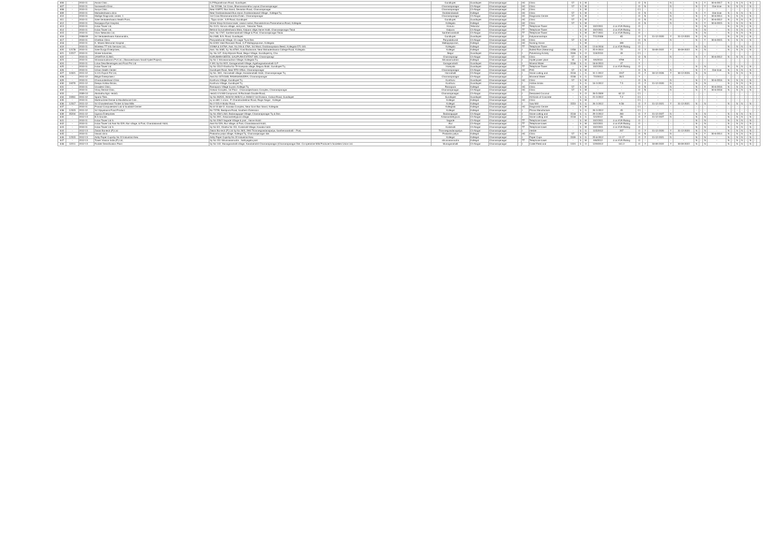| 606 | - | 2010-11 | Assisi Clinic , | G.P.Rajarathnam Road, Gundlupet. | Gundlupet. | Gundlupet | Chamarajanagar | - | HC | Clinic | 57 | S | W | - | - | O | N | - | N | - | N | - | Y | 30-6-2017 | N | - | N | N | - | N | - | |
| 607 | - | 2010-11 | Saraswathi Clinic , | , No 22/168, 1st Cross, Bharamarambha Layout,Chamarajanagar | Chamarajanagar | Ch-Nagar | Chamarajanagar | - | HC | Clinic | 57 | S | W | - | - | O | N | - | N | - | N | - | Y | One time | N | - | N | N | - | N | - | |
| 608 | - | 2010-11 | Surya Clinic , | Near KSRTC Bus Stand, Deviation Road, Chamarajanagar | Chamarajanagar | Ch-Nagar | Chamarajanagar | - | HC | Clinic | - | S | W | - | - | C1 | - | - | - | - | - | - | - | - | - | - | - | - | - | - | - | - |
| 609 | - | 2010-11 | Mahadeshwara clinic | Near Doddaindawadi Bus stand, Doddaindawadi Village , Kollegal Tq | Doddaindawadi | Kollegal | Chamarajanagar | - | HC | Clinic | 57 | S | W | - | - | O | N | - | N | - | N | - | Y | One time | N | - | N | N | - | N | - | |
| 610 | - | 2010-11 | Mallige Diagnostic center, 1 | 1st Cross Bharamarambha Exten. Chamarajanagar | Chamarajanagar | Ch-Nagar | Chamarajanagar | - | HC | Diagnostic Centre | 57 | S | W | - | - | O | N | - | N | - | N | - | Y | 30-6-2014 | N | - | N | N | - | N | - | |
| 611 | - | 2010-11 | Sree Venkateshwara Health Point, | , Tippu circle , S.R Road, Gundlupet | Gundlupet. | Gundlupet | Chamarajanagar | - | HC | Clinic | 57 | S | W | - | - | O | N | - | N | - | N | - | Y | 30-6-2012 | N | - | N | N | - | N | - | |
| 612 | - | 2010-11 | Nanjappa Eye Hospital, | Shree Shayi Archana tower, vasavi mahal, Ramakrishnna Paramahama Road, Kollegala | Kollegala | Kollegal | Chamarajanagar | - | HC | Clinic | 57 | S | W | - | - | O | N | - | N | - | N | - | Y | 30-6-2015 | N | - | N | N | - | N | - | |
| 613 | - | 2010-11 | Indus Tower Ltd, | No 1143, Honuru village, and post , Yalandur Taluk. | Honuru | Yelandur | Chamarajanagar | - | TT | Telephone Tower | - | S | W | 10/2/2011 | d on KVA Rating | O | - | - | - | - | N | - | N | - | N | - | N | N | - | N | - | |
| 614 | - | 2010-11 | Indus Tower Ltd, | Behind Gurumalleshwara Mata, Kalpura villge,Harve Hobli, Chamarajanagar Taluk | Kalpura | Ch-Nagar | Chamarajanagar | - | TT | Telephone Tower | - | S | W | 10/2/2011 | d on KVA Rating | O | - | - | - | - | N | - | N | - | N | - | N | N | - | N | - | |
| 615 | - | 2010-11 | Viom Networks Ltd, | Asst. No 1707, Santhemarahalli Village & Post, Chamarajanagar Taluk. | Santhemarahalli | Ch-Nagar | Chamarajanagar | - | TT | Telephone Tower | - | S | W | 29-7-2011 | d on KVA Rating | O | - | - | - | - | N | - | N | - | N | - | N | N | - | N | - | |
| 616 | - | 2008-09 | Sri Venkateshwara Kalamandira, | No.2485, B.N. Road, Gundlupet. | Gundlupet. | Gundlupet | Chamarajanagar | - | O | Kalyanamantapa | - | S | G | 7/11/2008 | 65 | O | Y | 31-12-2020 | Y | 31-12-2020 | N | - | N | - | N | - | N | N | - | N | - | |
| 617 | - | 2010-11 | Chethan Clinic | Panyadahundi Village, Ch nagar Tq & Dist. | Panyadahundi | Ch-Nagar | Chamarajanagar | - | HC | Clinic | 57 | S | W | - | - | O | N | - | N | - | N | - | Y | 30-6-2015 | N | - | N | N | - | N | - | |
| 618 | - | 2010-11 | K. Moses Memorial Hospital , | No 6/301 Vakil Ramaiah Road, G.P Mallappapuram, Kollegala | Mallappapuram, | Kollegal | Chamarajanagar | - | HC | Nursing Home | - | S | W | - | 499 | C1 | - | - | - | - | - | - | - | - | - | - | - | - | - | - | - | - |
| 619 | - | 2010-11 | Wireless TT Info Services Ltd., | 3/198A & 3/476A, Asst. No.246 & 476A, 3rd Ward, Doddanayakara Beedi, Kollegala 571 440. | Kollegala | Kollegal | Chamarajanagar | - | TT | Telephone Tower | - | S | W | 13-8-2018 | d on KVA Rating | O | - | - | - | - | N | - | N | - | N | - | N | N | - | N | - | |
| 620 | 12178 | 2010-11 | Sree Durga Enterprises, | Asst. No.3485, Sy. No.678/1, Kasi Badavane, Near Mahadeshwara College Road, Kollegala | Kollegal | Kollegal | Chamarajanagar | - | I | Boiled Rice (Steaming) | 1358 | S | O | 25-9-2010 | 72 | O | Y | 30-09-2022 | Y | 30-09-2022 | N | - | N | - | N | - | N | N | - | N | - | |
| 621 | 12217 | 2010-11 | Shree Industries, | Sy. No.147, Ooty-Mysore Road, Begur Village, Gundlupet tq, Cha | Begur | Gundlupet | Chamarajanagar | - | I | Pulverising Activity | 1506 | S | O | 11/6/2010 | 49 | C1 | - | - | - | - | - | - | - | - | - | - | - | - | - | - | - | - |
| 622 | - | 2010-11 | JANATHA CLINIC, | KURUBARA BEEDI, GALIPURA EXTENT ION, Chamrajanagr | Chamrajanagr | Ch-Nagar | Chamarajanagar | - | HC | Clinic | 57 | S | W | - | - | O | N | - | N | - | N | - | Y | 30-6-2012 | N | - | N | N | - | N | - | |
| 623 | - | 2010-11 | Shivasamudramm Pvt Ltd, ( Basaveshwara Small Hydel Project) | Sy No 1 Shivasamudram Village, Kollegala Tq | Shivasamudram | Kollegal | Chamarajanagar | - | I | Hydel power plant | 35 | L | W | 9/6/2010 | 9799 | Y | - | - | - | - | - | - | - | - | - | - | - | - | - | - | - | - |
| 624 | - | 2010-11 | Lotus Dew Beverages and Food Pvt Ltd | # 491 Sy No 92/2, Garaganahalli Village, Agathagowdanahalli G.P | Garaganahalli | Gundlupet | Chamarajanagar | - | I | Mineral Water | 1538 | S | G | 18-8-2010 | 47 | Y | - | - | - | - | - | - | - | - | - | - | - | - | - | - | - | - |
| 625 | - | 2010-11 | Indus Tower Ltd | Sy No 151/2 Khatha No 79 Horeyala village, Beguru Bobli, Gundlupet Tq | Horeyala | Gundlupet | Chamarajanagar | - | TT | Telephone Tower | - | S | W | 10/2/2011 | d on KVA Rating | O | - | - | - | - | N | - | N | - | N | - | N | N | - | N | - | |
| 626 | - | 2010-11 | Urban Health Center | Gundlupet Road, Near RTO Office, Chamarajanagar | Chamarajanagar | Ch-Nagar | Chamarajanagar | - | HC | PHC | 57 | S | W | - | - | O | N | - | N | - | N | - | Y | One time | N | - | N | N | - | N | - | |
| 627 | 10321 | 2011-12 | S.V.G Export Pvt Ltd, | Sy No. 30/1, Honnahalli village, Haradanahalli Hobli, Chamarajanagar Tq | Honnahalli | Ch-Nagar | Chamarajanagar | - | I | Stone cutting and | 1518 | L | G | 31-1-2012 | 2247 | O | Y | 30-12-2026 | Y | 30-12-2026 | N | - | N | - | N | - | N | N | - | N | - | |
| 628 | - | 2011-12 | Biligiri Enterprises r | Asst.No 437/416B, RAMASAMUDRA, Chamarajanagar | Chamarajanagar | Ch-Nagar | Chamarajanagar | - | I | Minneral Water | 1538 | S | G | 7/2/2012 | 28.5 | Y | - | - | - | - | - | - | - | - | - | - | - | - | - | - | - | - |
| 629 | - | 2010-11 | Chamundeshwari Clinic | Kunthuru Village, Gundlupet Tq | Kunthuru | Gundlupet | Chamarajanagar | - | HC | Clinic | 57 | S | W | - | - | O | N | - | N | - | N | - | Y | 30-6-2016 | N | - | N | N | - | N | - | |
| 630 | 19270 | 2011-12 | Deepa Hollow Bricks, | Kunthuru Village, Gundlupet Tq | Kunthuru | Gundlupet | Chamarajanagar | - | I | Hollow bricks | - | S | G | 16-3-2012 | 7.5 | O | Y | 31-12-2020 | N | - | N | - | N | - | N | - | N | N | - | N | - | |
| 631 | - | 2010-11 | Umadevi Clinic, | Ramapura Village & post, Kollegal Tq | Ramapura | Kollegal | Chamarajanagar | - | HC | Clinic | 57 | S | W | - | - | O | N | - | N | - | N | - | Y | 30-6-2016 | N | - | N | N | - | N | - | |
| 632 | - | 2010-11 | Vinay Dental Clinic, | Hotwar Complex, 1st Floor , Chamarajeshwara Complex, Chamarajanagar. | Chamarajanagar. | Ch-Nagar | Chamarajanagar | - | HC | Clinic | 57 | S | W | - | - | O | N | - | N | - | N | - | Y | 30-6-2018 | N | - | N | N | - | N | - | |
| 633 | - | 2009-10 | Akshatha Agro -teckG. | -teckG.V.S Mill Compound, B.Rachaiah Double Road, | Chamarajanagar. | Ch-Nagar | Chamarajanagar | - | I | Desicated Coconut | - | S | O | 26-5-2009 | 62.12 | C1 | - | - | - | - | - | - | - | - | - | - | - | - | - | - | - | - |
| 634 | 19261 | 2011-12 | Spario Tiles , | Sy No 2625/5, 2634/10 2635/11,m 2636/12 1st Division, Calicut Road, Gundlupet | Gundlupet | Gundlupet | Chamarajanagar | - | I | All Kinds of Concrete | - | S | G | 21-3-2012 | 7.2 | C1 | - | - | - | - | - | - | - | - | - | - | - | - | - | - | - | - |
| 635 | - | 2010-11 | Mathrushree Dental & Maxillofacial Cnilc , | sy no 801 1 cross , P. Chandrashekhar Road, Ragiv Nagar , Kollegal | Kollegal | Kollegal | Chamarajanagar | - | HC | Clinic | - | S | W | - | - | C1 | - | - | - | - | - | - | - | - | - | - | - | - | - | - | - | - |
| 636 | 12317 | 2011-12 | Sri Chowdeshwari Timber & Saw Mills | No 2-515-A Mullur Road, | Kollegal | Kollegal | Chamarajanagar | - | I | Saw Mill | 1553 | S | G | 26-3-2012 | 9.58 | O | Y | 31-12-2021 | Y | 31-12-2021 | N | - | N | - | N | - | N | N | - | N | - | |
| 637 | - | 2010-11 | Prasad Computersied Lab & Scabbibf Center | No 8-10 &8-11 ,Kanaka Complex, Near Govt Bus Stand, Kollegala | Kolleglala | Kollegal | Chamarajanagar | - | HC | Diagnostic Centre | - | S | W | - | - | C1 | - | - | - | - | - | - | - | - | - | - | - | - | - | - | - | - |
| 638 | 12323 | 2011-12 | Sri Vijayalaxmi Food Product | No 727/B, Bastipura Road, Southern Extension | Kollegal | Kollegal | Chamarajanagar | - | I | Phova Manufacture | - | S | G | 26-3-2012 | 45 | C1 | - | - | - | - | - | - | - | - | - | - | - | - | - | - | - | - |
| 639 | 35234 | 2011-12 | Ugama Enterprises | Sy No 450/1,2&3, Badanaguppe Village, Chamarajanagar Tq & Dist. | Badanaguppe | Ch-Nagar | Chamarajanagar | - | I | Stone cutting and | 1518 | S | G | 29-3-2012 | 260 | O | Y | 31-12-2027 | N | - | N | - | N | - | N | - | N | N | - | N | - | |
| 640 | - | 2012-13 | B.S Granite , | Sy No 29/1, Ankanashettypura village, | Ankanashettypura | Ch-Nagar | Chamarajanagar | - | I | Stone cutting and | 1518 | S | G | 5/4/2012 | 26 | O | Y | 31-12-2027 | N | - | N | - | N | - | N | - | N | N | - | N | - | |
| 641 | - | 2010-11 | Indus Tower Ltd S | Sy No 226/2 Sagade Village & post , Harve Hiobli | Sagade | Ch-Nagar | Chamarajanagar | - | TT | Telephone tower | - | S | W | 10/2/2011 | d on KVA Rating | O | - | - | - | - | N | - | N | - | N | - | N | N | - | N | - | |
| 642 | - | 2010-11 | Indus Tower Ltd Asst No 529, Alur village, & Post, Chandakavadi Hobli, | Asst No 529, Alur village, & Post, Chandakavadi Hobli, | Alur | Ch-Nagar | Chamarajanagar | - | TT | Telephone tower | - | S | W | 10/2/2011 | d on KVA Rating | O | - | - | - | - | N | - | N | - | N | - | N | N | - | N | - | |
| 643 | - | 2010-11 | Indus Tower Ltd S | Sy No 5/1, Khatha No 151, Kodahalli Village, Kasaba hobli | Kodahalli | Ch-Nagar | Chamarajanagar | - | TT | Telephone tower | - | S | W | 10/2/2011 | d on KVA Rating | O | - | - | - | - | N | - | N | - | N | - | N | N | - | N | - | |
| 644 | - | 2012-13 | Zakini Bio-tech (P) Ltd | Zakini Bio-tech (P) Ltd Sy No 28/3, 29/6 Thimmegowdanapalya, Santhemarahalli – Post, | Thimmegowdanapalya | Ch-Nagar | Chamarajanagar | - | I | Herble | - | S | G | 11/5/2012 | 207 | O | Y | 31-12-2020 | Y | 31-12-2020 | N | - | N | - | N | - | N | N | - | N | - | |
| 645 | - | 2010-11 | Vasuki clinic | Prakasha palya village, Kollegal Tq, Chamarajanagar dist. | Prakasha palya | Kollegal | Chamarajanagar | - | HC | Clinic | 57 | S | W | - | - | O | N | - | N | - | N | - | Y | 30-6-2014 | N | - | N | N | - | N | - | |
| 646 | 12315 | 2012-13 | Adity Paper CupsSy No 22 Industrial Area | Adity Paper CupsSy No 22 Industrial Area | Kollegal | Kollegal | Chamarajanagar | - | I | Paper Cups | 1509 | S | G | 25-8-2012 | 13.17 | O | Y | 31-12-2021 | N | - | N | - | N | - | N | - | N | N | - | N | - | |
| 647 | - | 2012-13 | Tower Vission India (P) Ltd, | Sy No 151 Shivanasamudra , Sathyagala post | shivanasamudra | Kollegal | Chamarajanagar | - | TT | Telephone tower | - | S | W | 9/8/2012 | d on KVA Rating | O | - | - | - | - | N | - | N | - | N | - | N | N | - | N | - | |
| 648 | 12211 | 2012-13 | Fodder Densification Plant | Sy No 142, Munaganahalli village, Kasabahobli Chamarajanagar (Chamarajanagar Dist. Co-operative Milk Producer's Societies Union Ltd. | Munaganahalli | Ch-Nagar | Chamarajanagar | - | I | Cattel Feed and | 1324 | S | O | 12/9/2012 | 161.2 | O | Y | 30-09-2022 | Y | 30-09-2022 | N | - | N | - | N | - | N | N | - | N | - | |